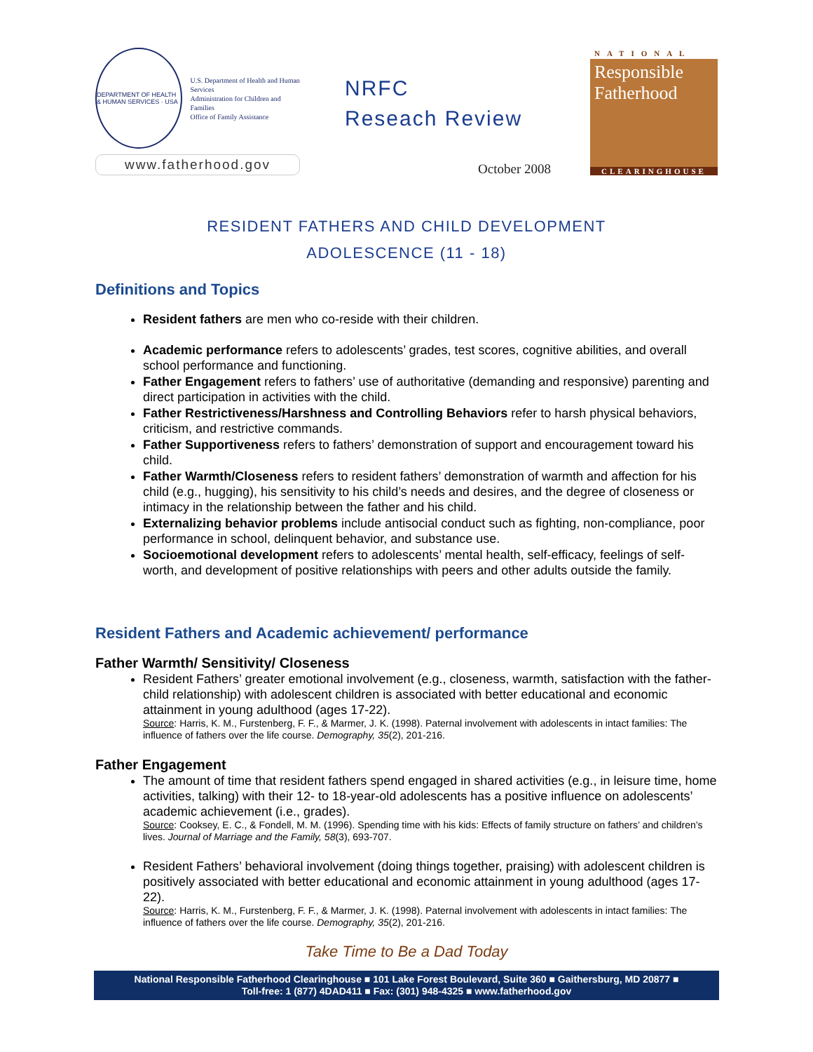DEPARTMENT OF HEALTH & HUMAN SERVICES · USA
U.S. Department of Health and Human Services
Administration for Children and Families
Office of Family Assistance
www.fatherhood.gov
NRFC
Reseach Review
October 2008
NATIONAL
Responsible
Fatherhood
CLEARINGHOUSE
RESIDENT FATHERS AND CHILD DEVELOPMENT
ADOLESCENCE (11 - 18)
Definitions and Topics
Resident fathers are men who co-reside with their children.
Academic performance refers to adolescents’ grades, test scores, cognitive abilities, and overall school performance and functioning.
Father Engagement refers to fathers’ use of authoritative (demanding and responsive) parenting and direct participation in activities with the child.
Father Restrictiveness/Harshness and Controlling Behaviors refer to harsh physical behaviors, criticism, and restrictive commands.
Father Supportiveness refers to fathers’ demonstration of support and encouragement toward his child.
Father Warmth/Closeness refers to resident fathers’ demonstration of warmth and affection for his child (e.g., hugging), his sensitivity to his child’s needs and desires, and the degree of closeness or intimacy in the relationship between the father and his child.
Externalizing behavior problems include antisocial conduct such as fighting, non-compliance, poor performance in school, delinquent behavior, and substance use.
Socioemotional development refers to adolescents’ mental health, self-efficacy, feelings of self-worth, and development of positive relationships with peers and other adults outside the family.
Resident Fathers and Academic achievement/ performance
Father Warmth/ Sensitivity/ Closeness
Resident Fathers’ greater emotional involvement (e.g., closeness, warmth, satisfaction with the father-child relationship) with adolescent children is associated with better educational and economic attainment in young adulthood (ages 17-22).
Source: Harris, K. M., Furstenberg, F. F., & Marmer, J. K. (1998). Paternal involvement with adolescents in intact families: The influence of fathers over the life course. Demography, 35(2), 201-216.
Father Engagement
The amount of time that resident fathers spend engaged in shared activities (e.g., in leisure time, home activities, talking) with their 12- to 18-year-old adolescents has a positive influence on adolescents’ academic achievement (i.e., grades).
Source: Cooksey, E. C., & Fondell, M. M. (1996). Spending time with his kids: Effects of family structure on fathers’ and children’s lives. Journal of Marriage and the Family, 58(3), 693-707.
Resident Fathers’ behavioral involvement (doing things together, praising) with adolescent children is positively associated with better educational and economic attainment in young adulthood (ages 17-22).
Source: Harris, K. M., Furstenberg, F. F., & Marmer, J. K. (1998). Paternal involvement with adolescents in intact families: The influence of fathers over the life course. Demography, 35(2), 201-216.
Take Time to Be a Dad Today
National Responsible Fatherhood Clearinghouse ■ 101 Lake Forest Boulevard, Suite 360 ■ Gaithersburg, MD 20877 ■
Toll-free: 1 (877) 4DAD411 ■ Fax: (301) 948-4325 ■ www.fatherhood.gov